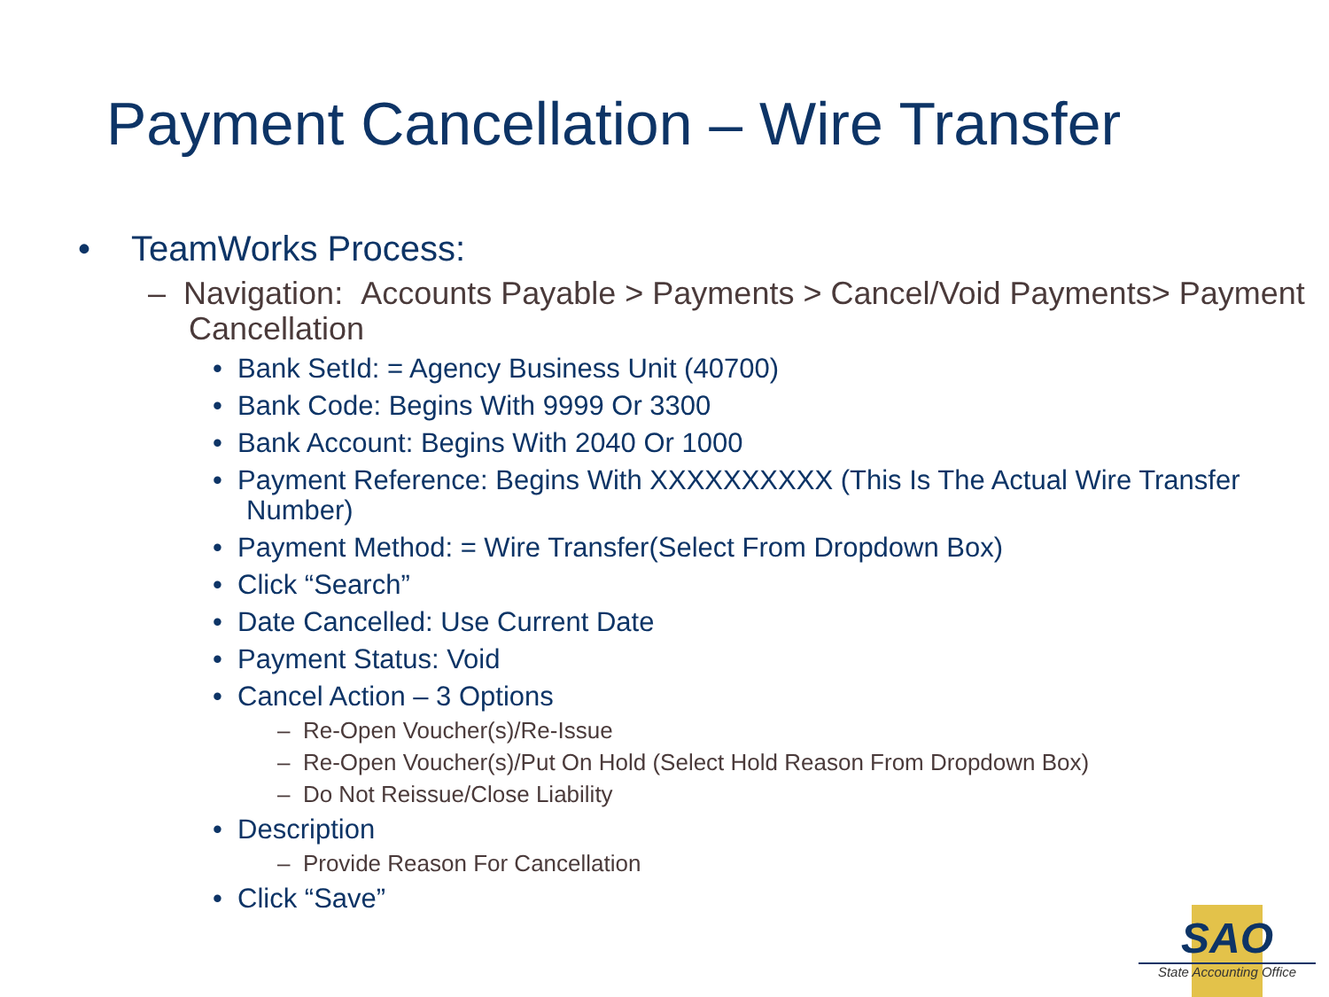Payment Cancellation – Wire Transfer
• TeamWorks Process:
– Navigation: Accounts Payable > Payments > Cancel/Void Payments> Payment Cancellation
• Bank SetId: = Agency Business Unit (40700)
• Bank Code: Begins With 9999 Or 3300
• Bank Account: Begins With 2040 Or 1000
• Payment Reference: Begins With XXXXXXXXXX (This Is The Actual Wire Transfer Number)
• Payment Method: = Wire Transfer(Select From Dropdown Box)
• Click “Search”
• Date Cancelled: Use Current Date
• Payment Status: Void
• Cancel Action – 3 Options
– Re-Open Voucher(s)/Re-Issue
– Re-Open Voucher(s)/Put On Hold (Select Hold Reason From Dropdown Box)
– Do Not Reissue/Close Liability
• Description
– Provide Reason For Cancellation
• Click “Save”
SAO
State Accounting Office